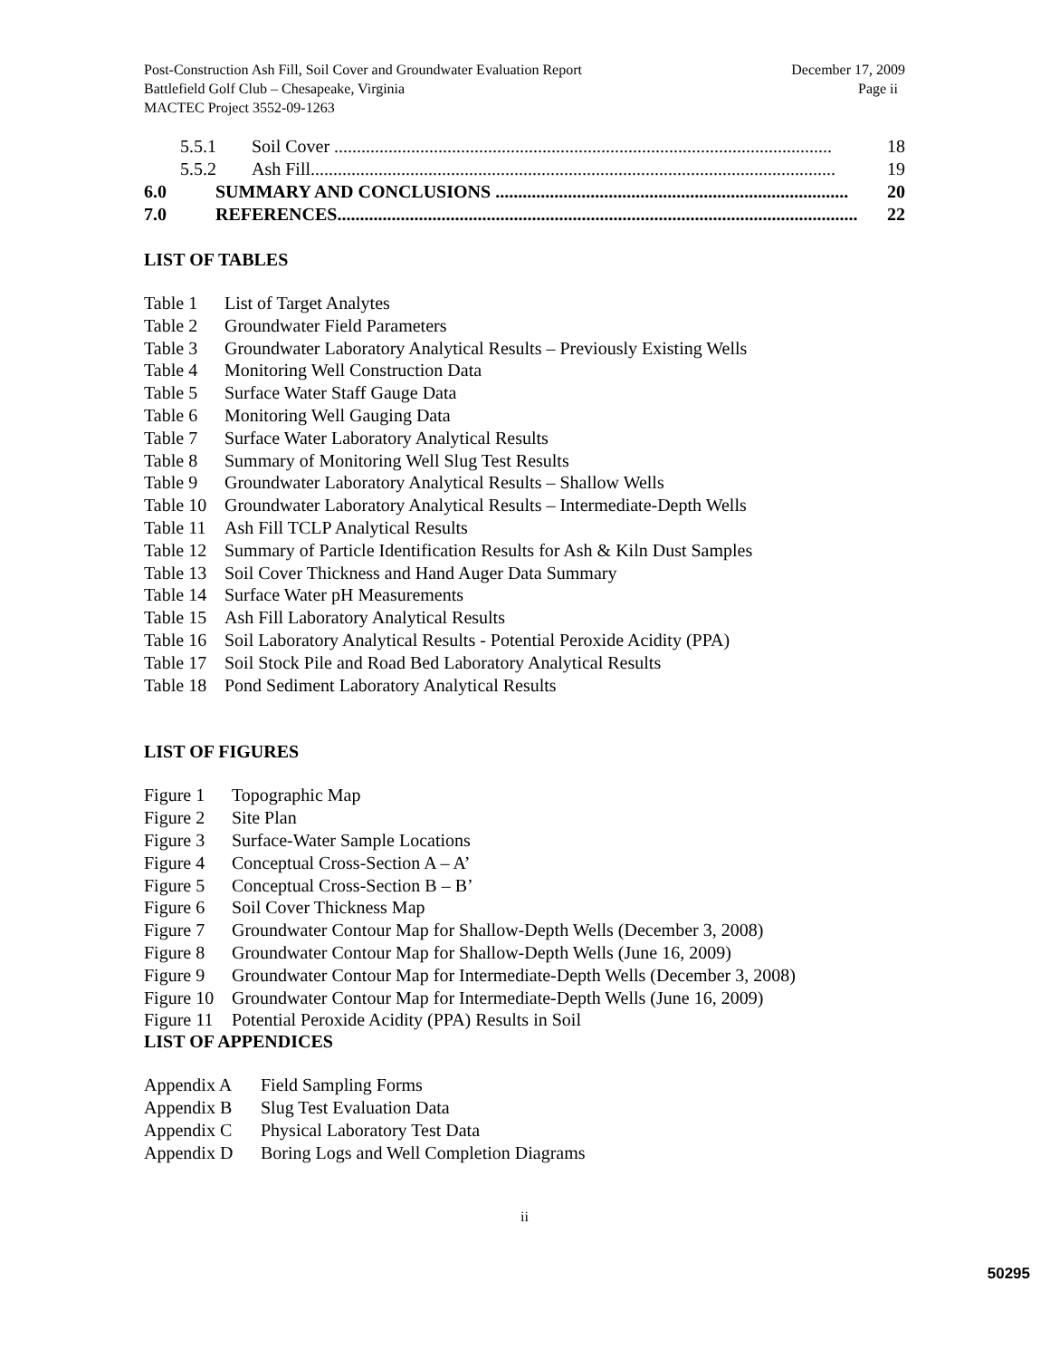Post-Construction Ash Fill, Soil Cover and Groundwater Evaluation Report
Battlefield Golf Club – Chesapeake, Virginia
MACTEC Project 3552-09-1263
December 17, 2009
Page ii
5.5.1 Soil Cover .............................................................................................................. 18
5.5.2 Ash Fill.................................................................................................................... 19
6.0 SUMMARY AND CONCLUSIONS .............................................................................. 20
7.0 REFERENCES................................................................................................................... 22
LIST OF TABLES
Table 1 List of Target Analytes
Table 2 Groundwater Field Parameters
Table 3 Groundwater Laboratory Analytical Results – Previously Existing Wells
Table 4 Monitoring Well Construction Data
Table 5 Surface Water Staff Gauge Data
Table 6 Monitoring Well Gauging Data
Table 7 Surface Water Laboratory Analytical Results
Table 8 Summary of Monitoring Well Slug Test Results
Table 9 Groundwater Laboratory Analytical Results – Shallow Wells
Table 10 Groundwater Laboratory Analytical Results – Intermediate-Depth Wells
Table 11 Ash Fill TCLP Analytical Results
Table 12 Summary of Particle Identification Results for Ash & Kiln Dust Samples
Table 13 Soil Cover Thickness and Hand Auger Data Summary
Table 14 Surface Water pH Measurements
Table 15 Ash Fill Laboratory Analytical Results
Table 16 Soil Laboratory Analytical Results - Potential Peroxide Acidity (PPA)
Table 17 Soil Stock Pile and Road Bed Laboratory Analytical Results
Table 18 Pond Sediment Laboratory Analytical Results
LIST OF FIGURES
Figure 1 Topographic Map
Figure 2 Site Plan
Figure 3 Surface-Water Sample Locations
Figure 4 Conceptual Cross-Section A – A’
Figure 5 Conceptual Cross-Section B – B’
Figure 6 Soil Cover Thickness Map
Figure 7 Groundwater Contour Map for Shallow-Depth Wells (December 3, 2008)
Figure 8 Groundwater Contour Map for Shallow-Depth Wells (June 16, 2009)
Figure 9 Groundwater Contour Map for Intermediate-Depth Wells (December 3, 2008)
Figure 10 Groundwater Contour Map for Intermediate-Depth Wells (June 16, 2009)
Figure 11 Potential Peroxide Acidity (PPA) Results in Soil
LIST OF APPENDICES
Appendix A Field Sampling Forms
Appendix B Slug Test Evaluation Data
Appendix C Physical Laboratory Test Data
Appendix D Boring Logs and Well Completion Diagrams
ii
50295